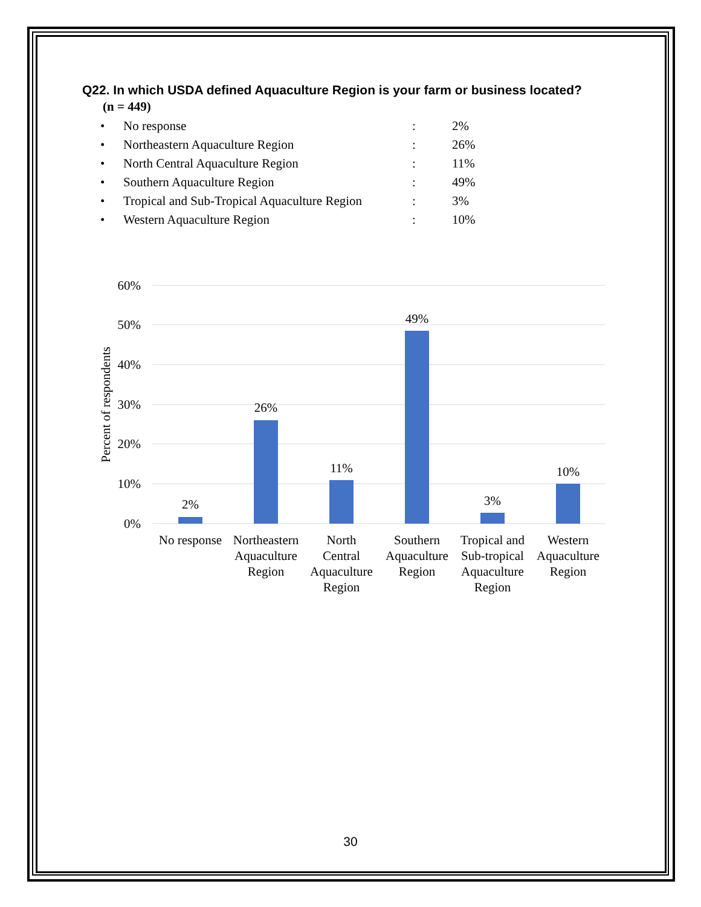Q22. In which USDA defined Aquaculture Region is your farm or business located?
(n = 449)
| • | No response | : | 2% |
| • | Northeastern Aquaculture Region | : | 26% |
| • | North Central Aquaculture Region | : | 11% |
| • | Southern Aquaculture Region | : | 49% |
| • | Tropical and Sub-Tropical Aquaculture Region | : | 3% |
| • | Western Aquaculture Region | : | 10% |
60%
50%
40%
30%
20%
10%
0%
Percent of respondents
2%
26%
11%
49%
3%
10%
No response
Northeastern
Aquaculture
Region
North
Central
Aquaculture
Region
Southern
Aquaculture
Region
Tropical and
Sub-tropical
Aquaculture
Region
Western
Aquaculture
Region
30